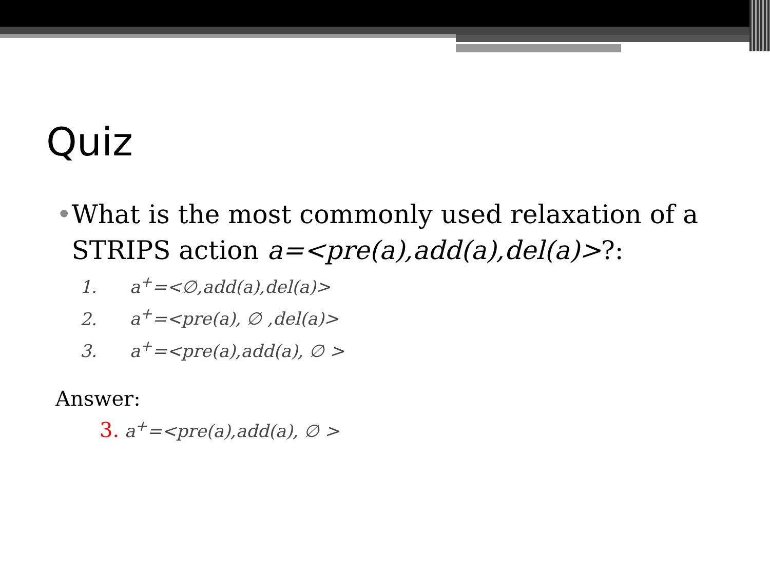Quiz
• What is the most commonly used relaxation of a STRIPS action a=<pre(a),add(a),del(a)>?:
1. a<sup>+</sup>=<∅,add(a),del(a)>
2. a<sup>+</sup>=<pre(a), ∅ ,del(a)>
3. a<sup>+</sup>=<pre(a),add(a), ∅ >
Answer:
3. a<sup>+</sup>=<pre(a),add(a), ∅ >